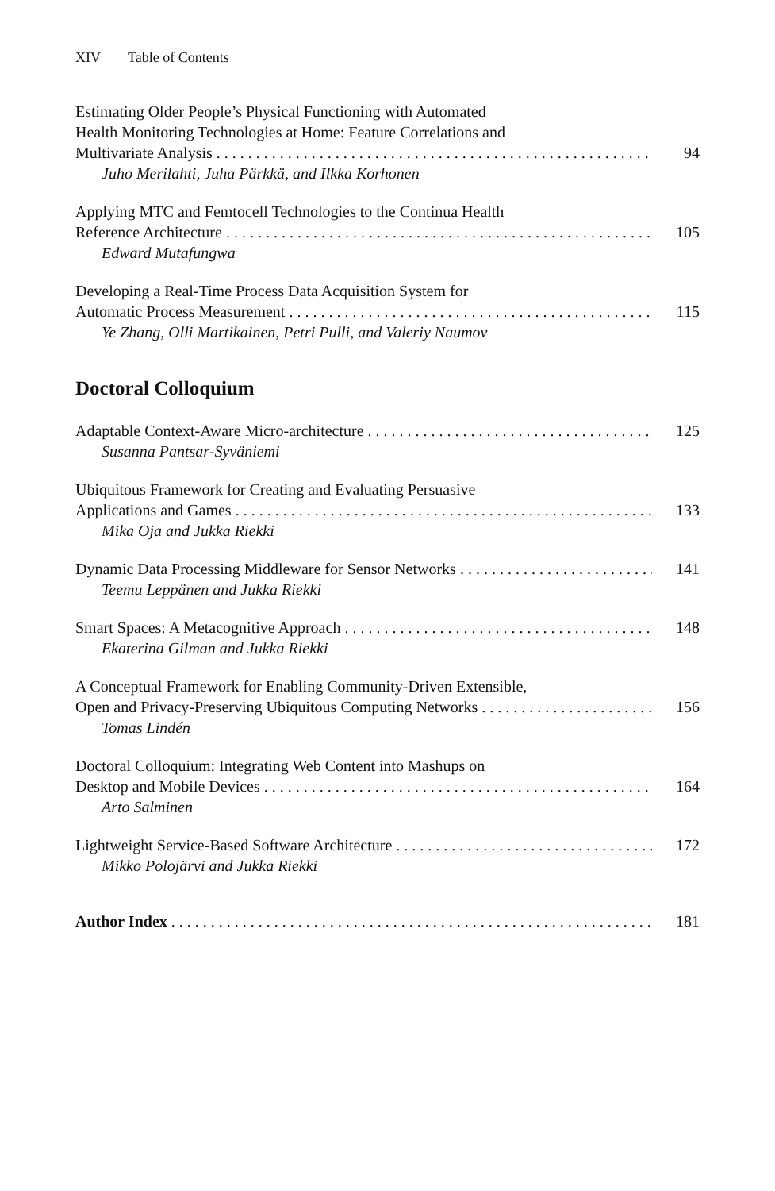XIV Table of Contents
Estimating Older People’s Physical Functioning with Automated
Health Monitoring Technologies at Home: Feature Correlations and
Multivariate Analysis 94
Juho Merilahti, Juha Pärkkä, and Ilkka Korhonen
Applying MTC and Femtocell Technologies to the Continua Health
Reference Architecture 105
Edward Mutafungwa
Developing a Real-Time Process Data Acquisition System for
Automatic Process Measurement 115
Ye Zhang, Olli Martikainen, Petri Pulli, and Valeriy Naumov
Doctoral Colloquium
Adaptable Context-Aware Micro-architecture 125
Susanna Pantsar-Syväniemi
Ubiquitous Framework for Creating and Evaluating Persuasive
Applications and Games 133
Mika Oja and Jukka Riekki
Dynamic Data Processing Middleware for Sensor Networks 141
Teemu Leppänen and Jukka Riekki
Smart Spaces: A Metacognitive Approach 148
Ekaterina Gilman and Jukka Riekki
A Conceptual Framework for Enabling Community-Driven Extensible,
Open and Privacy-Preserving Ubiquitous Computing Networks 156
Tomas Lindén
Doctoral Colloquium: Integrating Web Content into Mashups on
Desktop and Mobile Devices 164
Arto Salminen
Lightweight Service-Based Software Architecture 172
Mikko Polojärvi and Jukka Riekki
Author Index 181